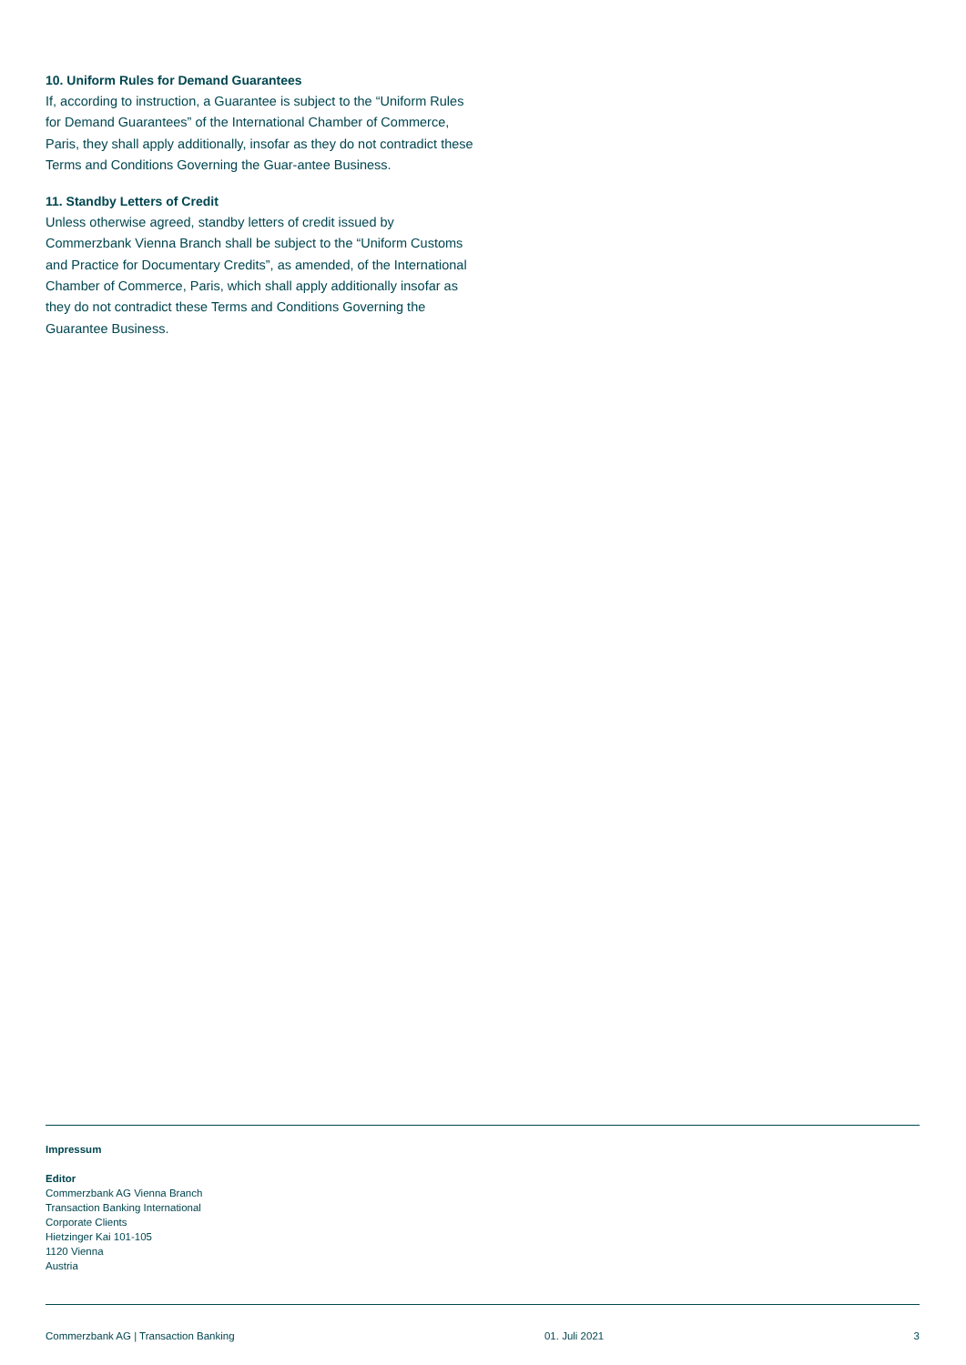10. Uniform Rules for Demand Guarantees
If, according to instruction, a Guarantee is subject to the “Uniform Rules for Demand Guarantees” of the International Chamber of Commerce, Paris, they shall apply additionally, insofar as they do not contradict these Terms and Conditions Governing the Guar-antee Business.
11. Standby Letters of Credit
Unless otherwise agreed, standby letters of credit issued by Commerzbank Vienna Branch shall be subject to the “Uniform Customs and Practice for Documentary Credits”, as amended, of the International Chamber of Commerce, Paris, which shall apply additionally insofar as they do not contradict these Terms and Conditions Governing the Guarantee Business.
Impressum
Editor
Commerzbank AG Vienna Branch
Transaction Banking International
Corporate Clients
Hietzinger Kai 101-105
1120 Vienna
Austria
Commerzbank AG | Transaction Banking 01. Juli 2021 3